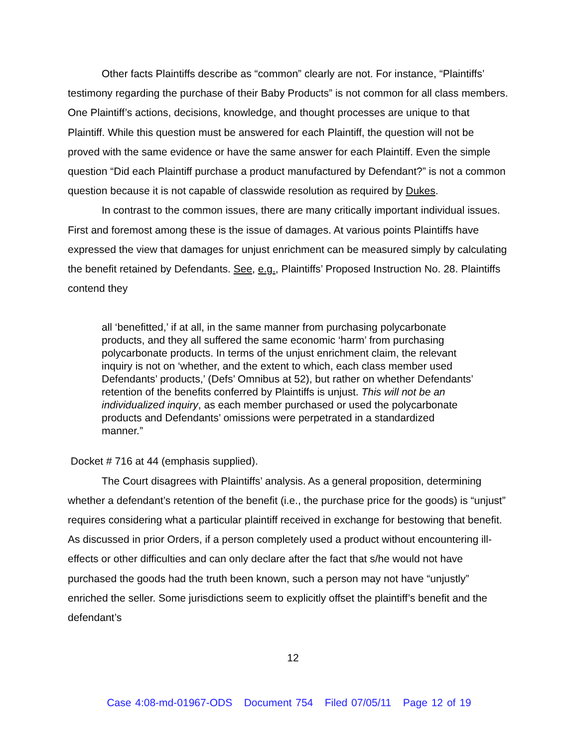Other facts Plaintiffs describe as “common” clearly are not. For instance, “Plaintiffs’ testimony regarding the purchase of their Baby Products” is not common for all class members. One Plaintiff’s actions, decisions, knowledge, and thought processes are unique to that Plaintiff. While this question must be answered for each Plaintiff, the question will not be proved with the same evidence or have the same answer for each Plaintiff. Even the simple question “Did each Plaintiff purchase a product manufactured by Defendant?” is not a common question because it is not capable of classwide resolution as required by Dukes.
In contrast to the common issues, there are many critically important individual issues. First and foremost among these is the issue of damages. At various points Plaintiffs have expressed the view that damages for unjust enrichment can be measured simply by calculating the benefit retained by Defendants. See, e.g., Plaintiffs’ Proposed Instruction No. 28. Plaintiffs contend they
all ‘benefitted,’ if at all, in the same manner from purchasing polycarbonate products, and they all suffered the same economic ‘harm’ from purchasing polycarbonate products. In terms of the unjust enrichment claim, the relevant inquiry is not on ‘whether, and the extent to which, each class member used Defendants’ products,’ (Defs’ Omnibus at 52), but rather on whether Defendants’ retention of the benefits conferred by Plaintiffs is unjust. This will not be an individualized inquiry, as each member purchased or used the polycarbonate products and Defendants’ omissions were perpetrated in a standardized manner.”
Docket # 716 at 44 (emphasis supplied).
The Court disagrees with Plaintiffs’ analysis. As a general proposition, determining whether a defendant’s retention of the benefit (i.e., the purchase price for the goods) is “unjust” requires considering what a particular plaintiff received in exchange for bestowing that benefit. As discussed in prior Orders, if a person completely used a product without encountering ill-effects or other difficulties and can only declare after the fact that s/he would not have purchased the goods had the truth been known, such a person may not have “unjustly” enriched the seller. Some jurisdictions seem to explicitly offset the plaintiff’s benefit and the defendant’s
12
Case 4:08-md-01967-ODS Document 754 Filed 07/05/11 Page 12 of 19